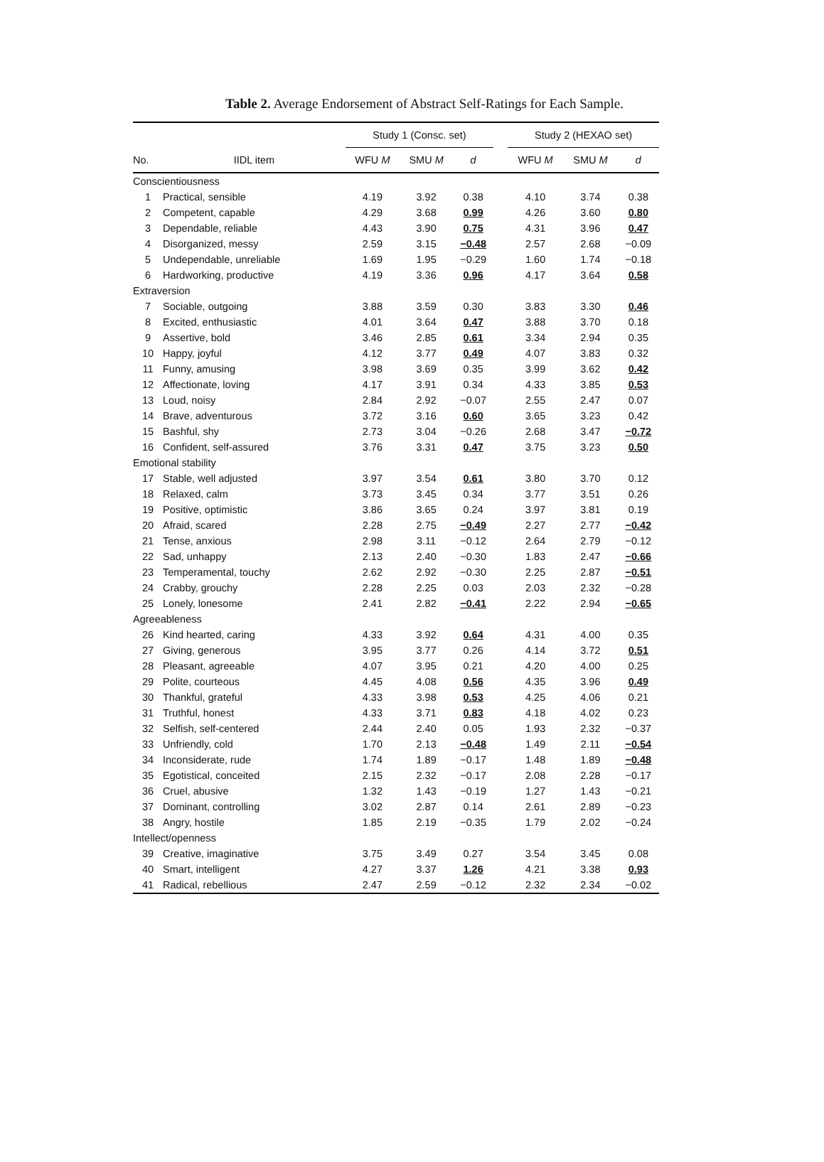Table 2. Average Endorsement of Abstract Self-Ratings for Each Sample.
| | | Study 1 (Consc. set) | | | | Study 2 (HEXAO set) | | |
| --- | --- | --- | --- | --- | --- | --- | --- | --- |
| No. | IIDL item | WFU M | SMU M | d | | WFU M | SMU M | d |
| Conscientiousness | | | | | | | | |
| 1 | Practical, sensible | 4.19 | 3.92 | 0.38 | | 4.10 | 3.74 | 0.38 |
| 2 | Competent, capable | 4.29 | 3.68 | 0.99 | | 4.26 | 3.60 | 0.80 |
| 3 | Dependable, reliable | 4.43 | 3.90 | 0.75 | | 4.31 | 3.96 | 0.47 |
| 4 | Disorganized, messy | 2.59 | 3.15 | −0.48 | | 2.57 | 2.68 | −0.09 |
| 5 | Undependable, unreliable | 1.69 | 1.95 | −0.29 | | 1.60 | 1.74 | −0.18 |
| 6 | Hardworking, productive | 4.19 | 3.36 | 0.96 | | 4.17 | 3.64 | 0.58 |
| Extraversion | | | | | | | | |
| 7 | Sociable, outgoing | 3.88 | 3.59 | 0.30 | | 3.83 | 3.30 | 0.46 |
| 8 | Excited, enthusiastic | 4.01 | 3.64 | 0.47 | | 3.88 | 3.70 | 0.18 |
| 9 | Assertive, bold | 3.46 | 2.85 | 0.61 | | 3.34 | 2.94 | 0.35 |
| 10 | Happy, joyful | 4.12 | 3.77 | 0.49 | | 4.07 | 3.83 | 0.32 |
| 11 | Funny, amusing | 3.98 | 3.69 | 0.35 | | 3.99 | 3.62 | 0.42 |
| 12 | Affectionate, loving | 4.17 | 3.91 | 0.34 | | 4.33 | 3.85 | 0.53 |
| 13 | Loud, noisy | 2.84 | 2.92 | −0.07 | | 2.55 | 2.47 | 0.07 |
| 14 | Brave, adventurous | 3.72 | 3.16 | 0.60 | | 3.65 | 3.23 | 0.42 |
| 15 | Bashful, shy | 2.73 | 3.04 | −0.26 | | 2.68 | 3.47 | −0.72 |
| 16 | Confident, self-assured | 3.76 | 3.31 | 0.47 | | 3.75 | 3.23 | 0.50 |
| Emotional stability | | | | | | | | |
| 17 | Stable, well adjusted | 3.97 | 3.54 | 0.61 | | 3.80 | 3.70 | 0.12 |
| 18 | Relaxed, calm | 3.73 | 3.45 | 0.34 | | 3.77 | 3.51 | 0.26 |
| 19 | Positive, optimistic | 3.86 | 3.65 | 0.24 | | 3.97 | 3.81 | 0.19 |
| 20 | Afraid, scared | 2.28 | 2.75 | −0.49 | | 2.27 | 2.77 | −0.42 |
| 21 | Tense, anxious | 2.98 | 3.11 | −0.12 | | 2.64 | 2.79 | −0.12 |
| 22 | Sad, unhappy | 2.13 | 2.40 | −0.30 | | 1.83 | 2.47 | −0.66 |
| 23 | Temperamental, touchy | 2.62 | 2.92 | −0.30 | | 2.25 | 2.87 | −0.51 |
| 24 | Crabby, grouchy | 2.28 | 2.25 | 0.03 | | 2.03 | 2.32 | −0.28 |
| 25 | Lonely, lonesome | 2.41 | 2.82 | −0.41 | | 2.22 | 2.94 | −0.65 |
| Agreeableness | | | | | | | | |
| 26 | Kind hearted, caring | 4.33 | 3.92 | 0.64 | | 4.31 | 4.00 | 0.35 |
| 27 | Giving, generous | 3.95 | 3.77 | 0.26 | | 4.14 | 3.72 | 0.51 |
| 28 | Pleasant, agreeable | 4.07 | 3.95 | 0.21 | | 4.20 | 4.00 | 0.25 |
| 29 | Polite, courteous | 4.45 | 4.08 | 0.56 | | 4.35 | 3.96 | 0.49 |
| 30 | Thankful, grateful | 4.33 | 3.98 | 0.53 | | 4.25 | 4.06 | 0.21 |
| 31 | Truthful, honest | 4.33 | 3.71 | 0.83 | | 4.18 | 4.02 | 0.23 |
| 32 | Selfish, self-centered | 2.44 | 2.40 | 0.05 | | 1.93 | 2.32 | −0.37 |
| 33 | Unfriendly, cold | 1.70 | 2.13 | −0.48 | | 1.49 | 2.11 | −0.54 |
| 34 | Inconsiderate, rude | 1.74 | 1.89 | −0.17 | | 1.48 | 1.89 | −0.48 |
| 35 | Egotistical, conceited | 2.15 | 2.32 | −0.17 | | 2.08 | 2.28 | −0.17 |
| 36 | Cruel, abusive | 1.32 | 1.43 | −0.19 | | 1.27 | 1.43 | −0.21 |
| 37 | Dominant, controlling | 3.02 | 2.87 | 0.14 | | 2.61 | 2.89 | −0.23 |
| 38 | Angry, hostile | 1.85 | 2.19 | −0.35 | | 1.79 | 2.02 | −0.24 |
| Intellect/openness | | | | | | | | |
| 39 | Creative, imaginative | 3.75 | 3.49 | 0.27 | | 3.54 | 3.45 | 0.08 |
| 40 | Smart, intelligent | 4.27 | 3.37 | 1.26 | | 4.21 | 3.38 | 0.93 |
| 41 | Radical, rebellious | 2.47 | 2.59 | −0.12 | | 2.32 | 2.34 | −0.02 |